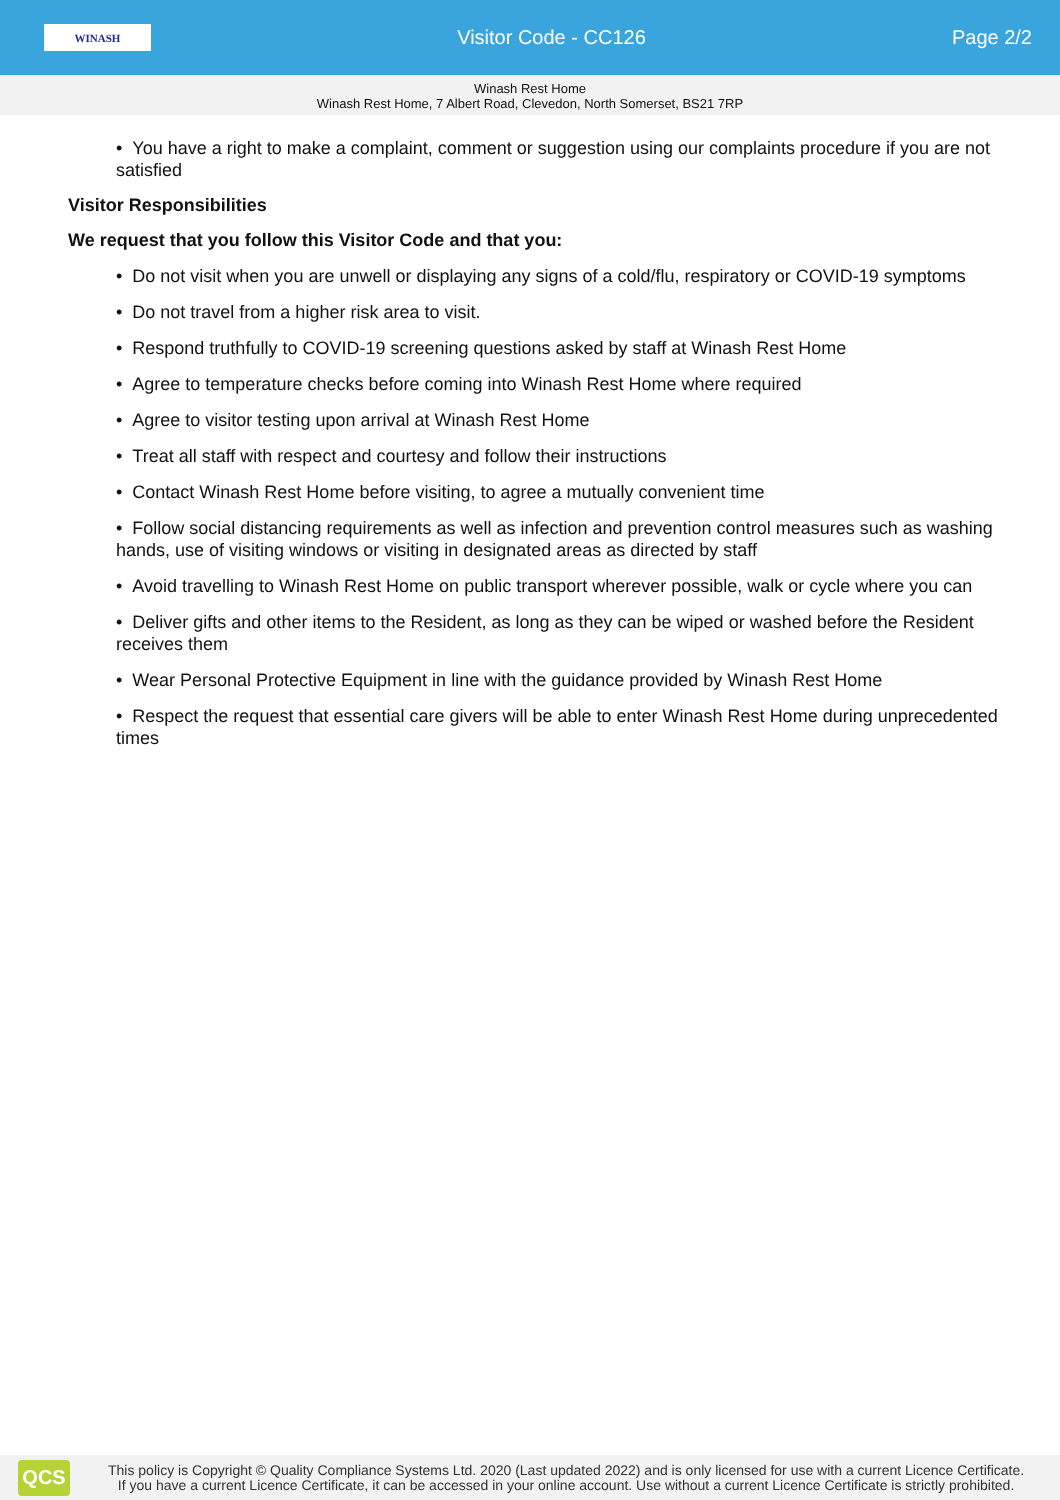WINASH
Visitor Code - CC126 Page 2/2
Winash Rest Home
Winash Rest Home, 7 Albert Road, Clevedon, North Somerset, BS21 7RP
• You have a right to make a complaint, comment or suggestion using our complaints procedure if you are not satisfied
Visitor Responsibilities
We request that you follow this Visitor Code and that you:
• Do not visit when you are unwell or displaying any signs of a cold/flu, respiratory or COVID-19 symptoms
• Do not travel from a higher risk area to visit.
• Respond truthfully to COVID-19 screening questions asked by staff at Winash Rest Home
• Agree to temperature checks before coming into Winash Rest Home where required
• Agree to visitor testing upon arrival at Winash Rest Home
• Treat all staff with respect and courtesy and follow their instructions
• Contact Winash Rest Home before visiting, to agree a mutually convenient time
• Follow social distancing requirements as well as infection and prevention control measures such as washing hands, use of visiting windows or visiting in designated areas as directed by staff
• Avoid travelling to Winash Rest Home on public transport wherever possible, walk or cycle where you can
• Deliver gifts and other items to the Resident, as long as they can be wiped or washed before the Resident receives them
• Wear Personal Protective Equipment in line with the guidance provided by Winash Rest Home
• Respect the request that essential care givers will be able to enter Winash Rest Home during unprecedented times
QCS
This policy is Copyright © Quality Compliance Systems Ltd. 2020 (Last updated 2022) and is only licensed for use with a current Licence Certificate.
If you have a current Licence Certificate, it can be accessed in your online account. Use without a current Licence Certificate is strictly prohibited.